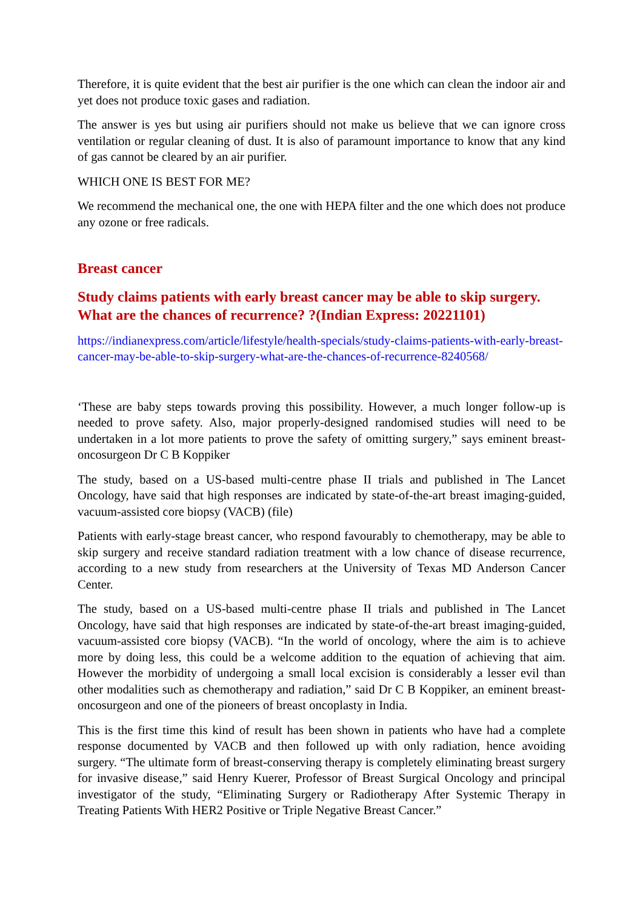Therefore, it is quite evident that the best air purifier is the one which can clean the indoor air and yet does not produce toxic gases and radiation.
The answer is yes but using air purifiers should not make us believe that we can ignore cross ventilation or regular cleaning of dust. It is also of paramount importance to know that any kind of gas cannot be cleared by an air purifier.
WHICH ONE IS BEST FOR ME?
We recommend the mechanical one, the one with HEPA filter and the one which does not produce any ozone or free radicals.
Breast cancer
Study claims patients with early breast cancer may be able to skip surgery. What are the chances of recurrence? ?(Indian Express: 20221101)
https://indianexpress.com/article/lifestyle/health-specials/study-claims-patients-with-early-breast-cancer-may-be-able-to-skip-surgery-what-are-the-chances-of-recurrence-8240568/
‘These are baby steps towards proving this possibility. However, a much longer follow-up is needed to prove safety. Also, major properly-designed randomised studies will need to be undertaken in a lot more patients to prove the safety of omitting surgery,” says eminent breast-oncosurgeon Dr C B Koppiker
The study, based on a US-based multi-centre phase II trials and published in The Lancet Oncology, have said that high responses are indicated by state-of-the-art breast imaging-guided, vacuum-assisted core biopsy (VACB) (file)
Patients with early-stage breast cancer, who respond favourably to chemotherapy, may be able to skip surgery and receive standard radiation treatment with a low chance of disease recurrence, according to a new study from researchers at the University of Texas MD Anderson Cancer Center.
The study, based on a US-based multi-centre phase II trials and published in The Lancet Oncology, have said that high responses are indicated by state-of-the-art breast imaging-guided, vacuum-assisted core biopsy (VACB). “In the world of oncology, where the aim is to achieve more by doing less, this could be a welcome addition to the equation of achieving that aim. However the morbidity of undergoing a small local excision is considerably a lesser evil than other modalities such as chemotherapy and radiation,” said Dr C B Koppiker, an eminent breast-oncosurgeon and one of the pioneers of breast oncoplasty in India.
This is the first time this kind of result has been shown in patients who have had a complete response documented by VACB and then followed up with only radiation, hence avoiding surgery. “The ultimate form of breast-conserving therapy is completely eliminating breast surgery for invasive disease,” said Henry Kuerer, Professor of Breast Surgical Oncology and principal investigator of the study, “Eliminating Surgery or Radiotherapy After Systemic Therapy in Treating Patients With HER2 Positive or Triple Negative Breast Cancer.”